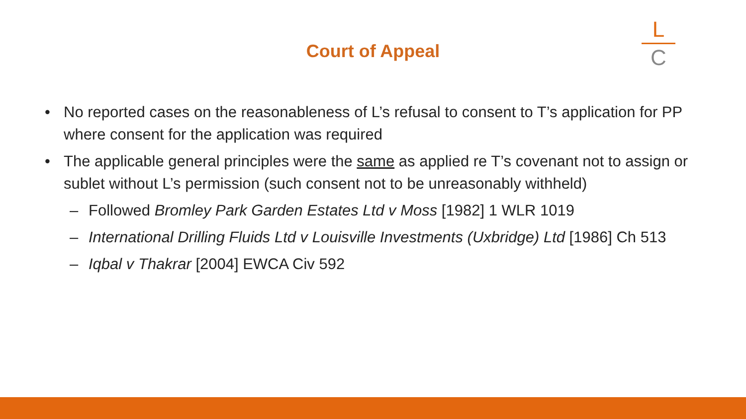Court of Appeal
L
C
• No reported cases on the reasonableness of L’s refusal to consent to T’s application for PP where consent for the application was required
• The applicable general principles were the same as applied re T’s covenant not to assign or sublet without L’s permission (such consent not to be unreasonably withheld)
– Followed Bromley Park Garden Estates Ltd v Moss [1982] 1 WLR 1019
– International Drilling Fluids Ltd v Louisville Investments (Uxbridge) Ltd [1986] Ch 513
– Iqbal v Thakrar [2004] EWCA Civ 592